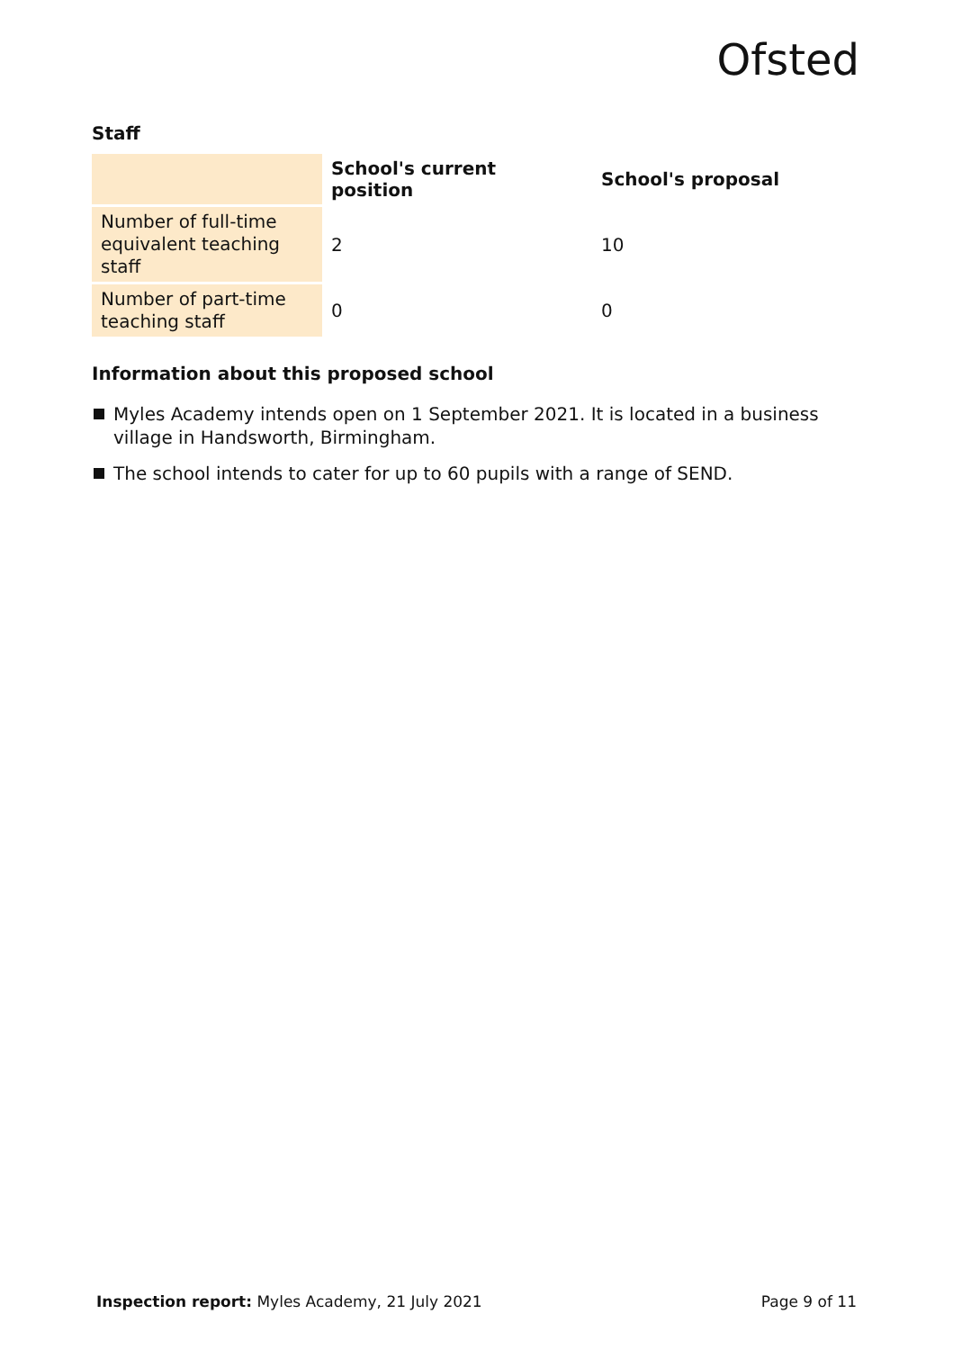Ofsted
Staff
| | School's current position | School's proposal |
| --- | --- | --- |
| Number of full-time equivalent teaching staff | 2 | 10 |
| Number of part-time teaching staff | 0 | 0 |
Information about this proposed school
Myles Academy intends open on 1 September 2021. It is located in a business village in Handsworth, Birmingham.
The school intends to cater for up to 60 pupils with a range of SEND.
Inspection report: Myles Academy, 21 July 2021
Page 9 of 11